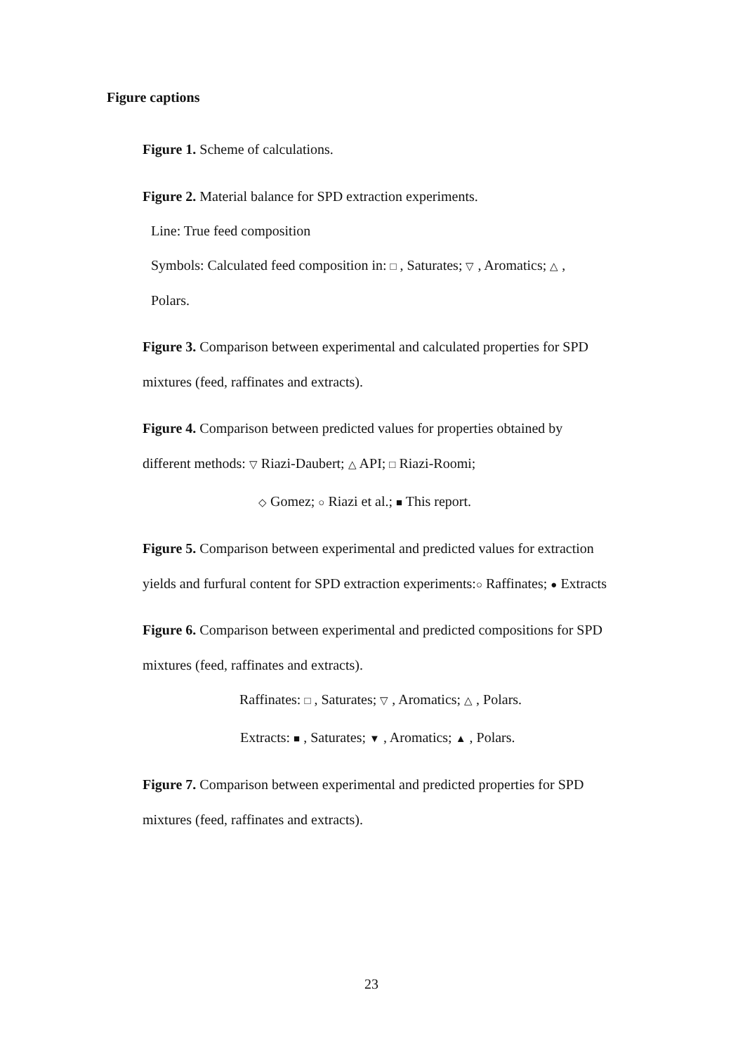Figure captions
Figure 1. Scheme of calculations.
Figure 2. Material balance for SPD extraction experiments.
Line: True feed composition
Symbols: Calculated feed composition in: □ , Saturates; ▽ , Aromatics; △ ,
Polars.
Figure 3. Comparison between experimental and calculated properties for SPD
mixtures (feed, raffinates and extracts).
Figure 4. Comparison between predicted values for properties obtained by
different methods: ▽ Riazi-Daubert; △ API; □ Riazi-Roomi;
◇ Gomez; ○ Riazi et al.; ■ This report.
Figure 5. Comparison between experimental and predicted values for extraction
yields and furfural content for SPD extraction experiments:○ Raffinates; ● Extracts
Figure 6. Comparison between experimental and predicted compositions for SPD
mixtures (feed, raffinates and extracts).
Raffinates: □ , Saturates; ▽ , Aromatics; △ , Polars.
Extracts: ■ , Saturates; ▼ , Aromatics; ▲ , Polars.
Figure 7. Comparison between experimental and predicted properties for SPD
mixtures (feed, raffinates and extracts).
23